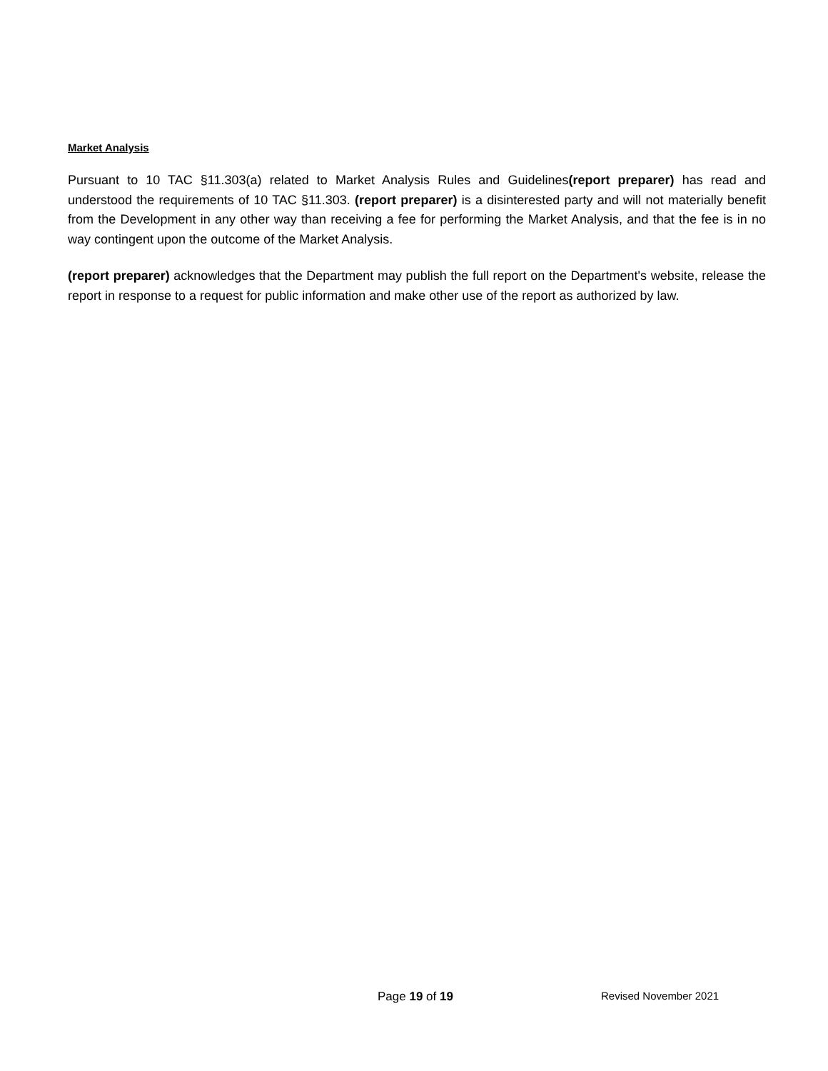Market Analysis
Pursuant to 10 TAC §11.303(a) related to Market Analysis Rules and Guidelines(report preparer) has read and understood the requirements of 10 TAC §11.303. (report preparer) is a disinterested party and will not materially benefit from the Development in any other way than receiving a fee for performing the Market Analysis, and that the fee is in no way contingent upon the outcome of the Market Analysis.
(report preparer) acknowledges that the Department may publish the full report on the Department's website, release the report in response to a request for public information and make other use of the report as authorized by law.
Page 19 of 19 Revised November 2021